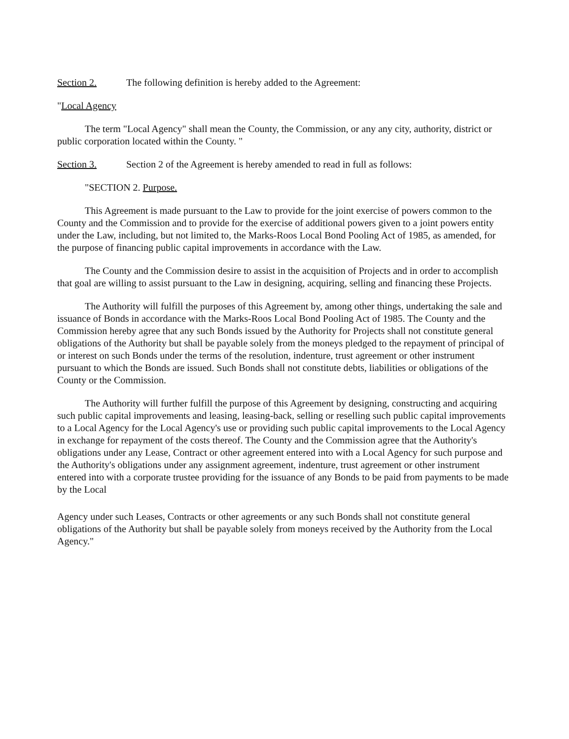Section 2. The following definition is hereby added to the Agreement:
"Local Agency
The term "Local Agency" shall mean the County, the Commission, or any any city, authority, district or public corporation located within the County. "
Section 3. Section 2 of the Agreement is hereby amended to read in full as follows:
"SECTION 2. Purpose.
This Agreement is made pursuant to the Law to provide for the joint exercise of powers common to the County and the Commission and to provide for the exercise of additional powers given to a joint powers entity under the Law, including, but not limited to, the Marks-Roos Local Bond Pooling Act of 1985, as amended, for the purpose of financing public capital improvements in accordance with the Law.
The County and the Commission desire to assist in the acquisition of Projects and in order to accomplish that goal are willing to assist pursuant to the Law in designing, acquiring, selling and financing these Projects.
The Authority will fulfill the purposes of this Agreement by, among other things, undertaking the sale and issuance of Bonds in accordance with the Marks-Roos Local Bond Pooling Act of 1985. The County and the Commission hereby agree that any such Bonds issued by the Authority for Projects shall not constitute general obligations of the Authority but shall be payable solely from the moneys pledged to the repayment of principal of or interest on such Bonds under the terms of the resolution, indenture, trust agreement or other instrument pursuant to which the Bonds are issued. Such Bonds shall not constitute debts, liabilities or obligations of the County or the Commission.
The Authority will further fulfill the purpose of this Agreement by designing, constructing and acquiring such public capital improvements and leasing, leasing-back, selling or reselling such public capital improvements to a Local Agency for the Local Agency's use or providing such public capital improvements to the Local Agency in exchange for repayment of the costs thereof. The County and the Commission agree that the Authority's obligations under any Lease, Contract or other agreement entered into with a Local Agency for such purpose and the Authority's obligations under any assignment agreement, indenture, trust agreement or other instrument entered into with a corporate trustee providing for the issuance of any Bonds to be paid from payments to be made by the Local
Agency under such Leases, Contracts or other agreements or any such Bonds shall not constitute general obligations of the Authority but shall be payable solely from moneys received by the Authority from the Local Agency."